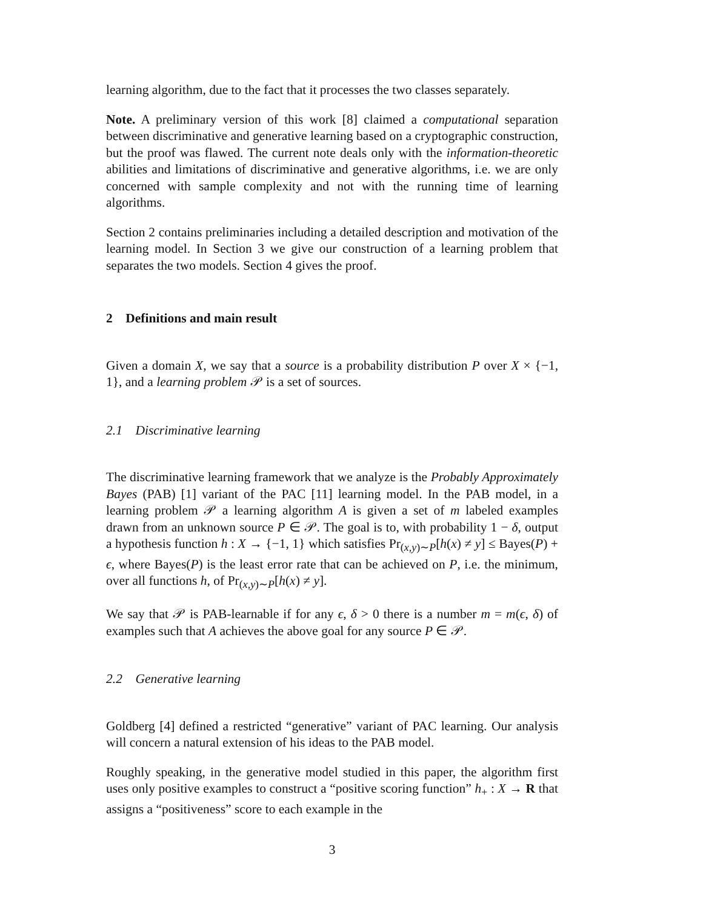learning algorithm, due to the fact that it processes the two classes separately.
Note. A preliminary version of this work [8] claimed a computational separation between discriminative and generative learning based on a cryptographic construction, but the proof was flawed. The current note deals only with the information-theoretic abilities and limitations of discriminative and generative algorithms, i.e. we are only concerned with sample complexity and not with the running time of learning algorithms.
Section 2 contains preliminaries including a detailed description and motivation of the learning model. In Section 3 we give our construction of a learning problem that separates the two models. Section 4 gives the proof.
2 Definitions and main result
Given a domain X, we say that a source is a probability distribution P over X × {−1, 1}, and a learning problem 𝒫 is a set of sources.
2.1 Discriminative learning
The discriminative learning framework that we analyze is the Probably Approximately Bayes (PAB) [1] variant of the PAC [11] learning model. In the PAB model, in a learning problem 𝒫 a learning algorithm A is given a set of m labeled examples drawn from an unknown source P ∈ 𝒫. The goal is to, with probability 1 − δ, output a hypothesis function h : X → {−1, 1} which satisfies Pr<sub>(x,y)∼P</sub>[h(x) ≠ y] ≤ Bayes(P) + ϵ, where Bayes(P) is the least error rate that can be achieved on P, i.e. the minimum, over all functions h, of Pr<sub>(x,y)∼P</sub>[h(x) ≠ y].
We say that 𝒫 is PAB-learnable if for any ϵ, δ > 0 there is a number m = m(ϵ, δ) of examples such that A achieves the above goal for any source P ∈ 𝒫.
2.2 Generative learning
Goldberg [4] defined a restricted “generative” variant of PAC learning. Our analysis will concern a natural extension of his ideas to the PAB model.
Roughly speaking, in the generative model studied in this paper, the algorithm first uses only positive examples to construct a “positive scoring function” h<sub>+</sub> : X → R that assigns a “positiveness” score to each example in the
3